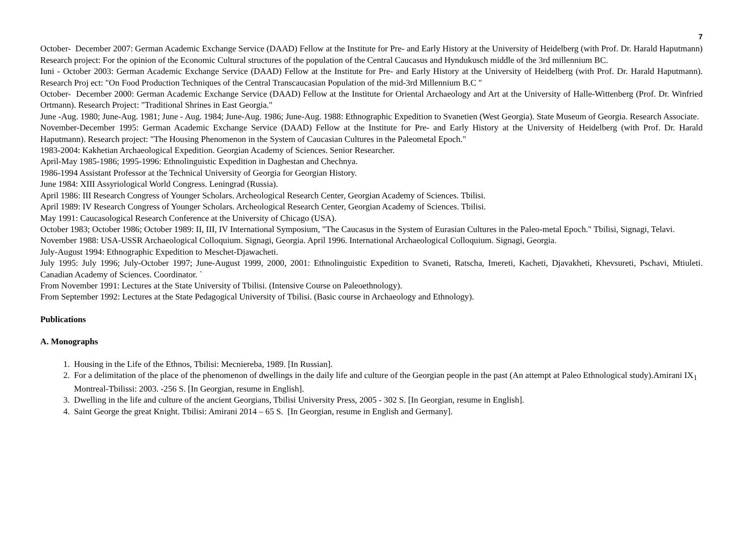7
October- December 2007: German Academic Exchange Service (DAAD) Fellow at the Institute for Pre- and Early History at the University of Heidelberg (with Prof. Dr. Harald Haputmann) Research project: For the opinion of the Economic Cultural structures of the population of the Central Caucasus and Hyndukusch middle of the 3rd millennium BC.
Iuni - October 2003: German Academic Exchange Service (DAAD) Fellow at the Institute for Pre- and Early History at the University of Heidelberg (with Prof. Dr. Harald Haputmann). Research Proj ect: "On Food Production Techniques of the Central Transcaucasian Population of the mid-3rd Millennium B.C "
October- December 2000: German Academic Exchange Service (DAAD) Fellow at the Institute for Oriental Archaeology and Art at the University of Halle-Wittenberg (Prof. Dr. Winfried Ortmann). Research Project: "Traditional Shrines in East Georgia."
June -Aug. 1980; June-Aug. 1981; June - Aug. 1984; June-Aug. 1986; June-Aug. 1988: Ethnographic Expedition to Svanetien (West Georgia). State Museum of Georgia. Research Associate.
November-December 1995: German Academic Exchange Service (DAAD) Fellow at the Institute for Pre- and Early History at the University of Heidelberg (with Prof. Dr. Harald Haputmann). Research project: "The Housing Phenomenon in the System of Caucasian Cultures in the Paleometal Epoch."
1983-2004: Kakhetian Archaeological Expedition. Georgian Academy of Sciences. Senior Researcher.
April-May 1985-1986; 1995-1996: Ethnolinguistic Expedition in Daghestan and Chechnya.
1986-1994 Assistant Professor at the Technical University of Georgia for Georgian History.
June 1984: XIII Assyriological World Congress. Leningrad (Russia).
April 1986: III Research Congress of Younger Scholars. Archeological Research Center, Georgian Academy of Sciences. Tbilisi.
April 1989: IV Research Congress of Younger Scholars. Archeological Research Center, Georgian Academy of Sciences. Tbilisi.
May 1991: Caucasological Research Conference at the University of Chicago (USA).
October 1983; October 1986; October 1989: II, III, IV International Symposium, "The Caucasus in the System of Eurasian Cultures in the Paleo-metal Epoch." Tbilisi, Signagi, Telavi.
November 1988: USA-USSR Archaeological Colloquium. Signagi, Georgia. April 1996. International Archaeological Colloquium. Signagi, Georgia.
July-August 1994: Ethnographic Expedition to Meschet-Djawacheti.
July 1995: July 1996; July-October 1997; June-August 1999, 2000, 2001: Ethnolinguistic Expedition to Svaneti, Ratscha, Imereti, Kacheti, Djavakheti, Khevsureti, Pschavi, Mtiuleti. Canadian Academy of Sciences. Coordinator. `
From November 1991: Lectures at the State University of Tbilisi. (Intensive Course on Paleoethnology).
From September 1992: Lectures at the State Pedagogical University of Tbilisi. (Basic course in Archaeology and Ethnology).
Publications
A. Monographs
1. Housing in the Life of the Ethnos, Tbilisi: Mecniereba, 1989. [In Russian].
2. For a delimitation of the place of the phenomenon of dwellings in the daily life and culture of the Georgian people in the past (An attempt at Paleo Ethnological study).Amirani IX<sub>1</sub> Montreal-Tbilissi: 2003. -256 S. [In Georgian, resume in English].
3. Dwelling in the life and culture of the ancient Georgians, Tbilisi University Press, 2005 - 302 S. [In Georgian, resume in English].
4. Saint George the great Knight. Tbilisi: Amirani 2014 – 65 S. [In Georgian, resume in English and Germany].